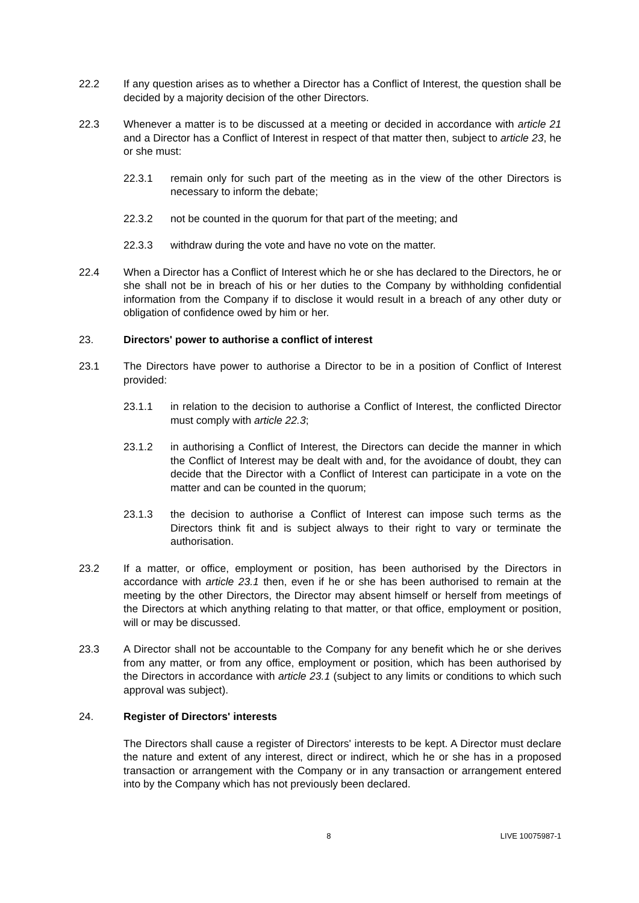22.2 If any question arises as to whether a Director has a Conflict of Interest, the question shall be decided by a majority decision of the other Directors.
22.3 Whenever a matter is to be discussed at a meeting or decided in accordance with article 21 and a Director has a Conflict of Interest in respect of that matter then, subject to article 23, he or she must:
22.3.1 remain only for such part of the meeting as in the view of the other Directors is necessary to inform the debate;
22.3.2 not be counted in the quorum for that part of the meeting; and
22.3.3 withdraw during the vote and have no vote on the matter.
22.4 When a Director has a Conflict of Interest which he or she has declared to the Directors, he or she shall not be in breach of his or her duties to the Company by withholding confidential information from the Company if to disclose it would result in a breach of any other duty or obligation of confidence owed by him or her.
23. Directors' power to authorise a conflict of interest
23.1 The Directors have power to authorise a Director to be in a position of Conflict of Interest provided:
23.1.1 in relation to the decision to authorise a Conflict of Interest, the conflicted Director must comply with article 22.3;
23.1.2 in authorising a Conflict of Interest, the Directors can decide the manner in which the Conflict of Interest may be dealt with and, for the avoidance of doubt, they can decide that the Director with a Conflict of Interest can participate in a vote on the matter and can be counted in the quorum;
23.1.3 the decision to authorise a Conflict of Interest can impose such terms as the Directors think fit and is subject always to their right to vary or terminate the authorisation.
23.2 If a matter, or office, employment or position, has been authorised by the Directors in accordance with article 23.1 then, even if he or she has been authorised to remain at the meeting by the other Directors, the Director may absent himself or herself from meetings of the Directors at which anything relating to that matter, or that office, employment or position, will or may be discussed.
23.3 A Director shall not be accountable to the Company for any benefit which he or she derives from any matter, or from any office, employment or position, which has been authorised by the Directors in accordance with article 23.1 (subject to any limits or conditions to which such approval was subject).
24. Register of Directors' interests
The Directors shall cause a register of Directors' interests to be kept. A Director must declare the nature and extent of any interest, direct or indirect, which he or she has in a proposed transaction or arrangement with the Company or in any transaction or arrangement entered into by the Company which has not previously been declared.
8 LIVE 10075987-1